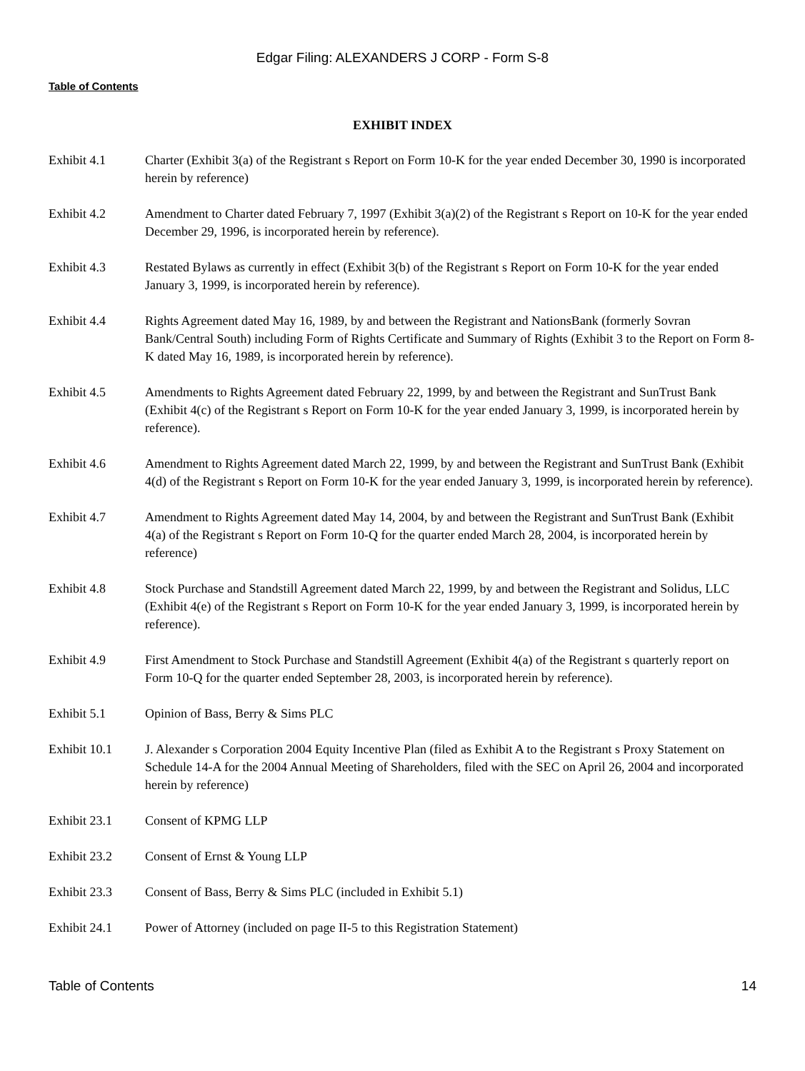Edgar Filing: ALEXANDERS J CORP - Form S-8
Table of Contents
EXHIBIT INDEX
Exhibit 4.1 Charter (Exhibit 3(a) of the Registrant s Report on Form 10-K for the year ended December 30, 1990 is incorporated herein by reference)
Exhibit 4.2 Amendment to Charter dated February 7, 1997 (Exhibit 3(a)(2) of the Registrant s Report on 10-K for the year ended December 29, 1996, is incorporated herein by reference).
Exhibit 4.3 Restated Bylaws as currently in effect (Exhibit 3(b) of the Registrant s Report on Form 10-K for the year ended January 3, 1999, is incorporated herein by reference).
Exhibit 4.4 Rights Agreement dated May 16, 1989, by and between the Registrant and NationsBank (formerly Sovran Bank/Central South) including Form of Rights Certificate and Summary of Rights (Exhibit 3 to the Report on Form 8-K dated May 16, 1989, is incorporated herein by reference).
Exhibit 4.5 Amendments to Rights Agreement dated February 22, 1999, by and between the Registrant and SunTrust Bank (Exhibit 4(c) of the Registrant s Report on Form 10-K for the year ended January 3, 1999, is incorporated herein by reference).
Exhibit 4.6 Amendment to Rights Agreement dated March 22, 1999, by and between the Registrant and SunTrust Bank (Exhibit 4(d) of the Registrant s Report on Form 10-K for the year ended January 3, 1999, is incorporated herein by reference).
Exhibit 4.7 Amendment to Rights Agreement dated May 14, 2004, by and between the Registrant and SunTrust Bank (Exhibit 4(a) of the Registrant s Report on Form 10-Q for the quarter ended March 28, 2004, is incorporated herein by reference)
Exhibit 4.8 Stock Purchase and Standstill Agreement dated March 22, 1999, by and between the Registrant and Solidus, LLC (Exhibit 4(e) of the Registrant s Report on Form 10-K for the year ended January 3, 1999, is incorporated herein by reference).
Exhibit 4.9 First Amendment to Stock Purchase and Standstill Agreement (Exhibit 4(a) of the Registrant s quarterly report on Form 10-Q for the quarter ended September 28, 2003, is incorporated herein by reference).
Exhibit 5.1 Opinion of Bass, Berry & Sims PLC
Exhibit 10.1 J. Alexander s Corporation 2004 Equity Incentive Plan (filed as Exhibit A to the Registrant s Proxy Statement on Schedule 14-A for the 2004 Annual Meeting of Shareholders, filed with the SEC on April 26, 2004 and incorporated herein by reference)
Exhibit 23.1 Consent of KPMG LLP
Exhibit 23.2 Consent of Ernst & Young LLP
Exhibit 23.3 Consent of Bass, Berry & Sims PLC (included in Exhibit 5.1)
Exhibit 24.1 Power of Attorney (included on page II-5 to this Registration Statement)
Table of Contents 14